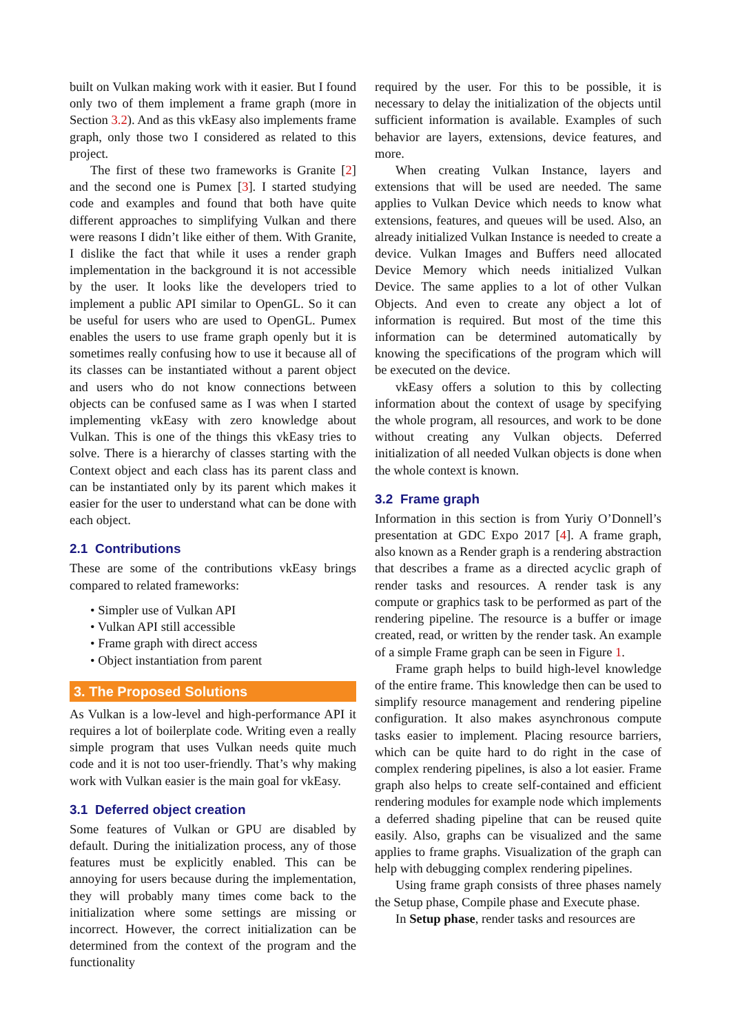built on Vulkan making work with it easier. But I found only two of them implement a frame graph (more in Section 3.2). And as this vkEasy also implements frame graph, only those two I considered as related to this project.
The first of these two frameworks is Granite [2] and the second one is Pumex [3]. I started studying code and examples and found that both have quite different approaches to simplifying Vulkan and there were reasons I didn’t like either of them. With Granite, I dislike the fact that while it uses a render graph implementation in the background it is not accessible by the user. It looks like the developers tried to implement a public API similar to OpenGL. So it can be useful for users who are used to OpenGL. Pumex enables the users to use frame graph openly but it is sometimes really confusing how to use it because all of its classes can be instantiated without a parent object and users who do not know connections between objects can be confused same as I was when I started implementing vkEasy with zero knowledge about Vulkan. This is one of the things this vkEasy tries to solve. There is a hierarchy of classes starting with the Context object and each class has its parent class and can be instantiated only by its parent which makes it easier for the user to understand what can be done with each object.
2.1 Contributions
These are some of the contributions vkEasy brings compared to related frameworks:
• Simpler use of Vulkan API
• Vulkan API still accessible
• Frame graph with direct access
• Object instantiation from parent
3. The Proposed Solutions
As Vulkan is a low-level and high-performance API it requires a lot of boilerplate code. Writing even a really simple program that uses Vulkan needs quite much code and it is not too user-friendly. That’s why making work with Vulkan easier is the main goal for vkEasy.
3.1 Deferred object creation
Some features of Vulkan or GPU are disabled by default. During the initialization process, any of those features must be explicitly enabled. This can be annoying for users because during the implementation, they will probably many times come back to the initialization where some settings are missing or incorrect. However, the correct initialization can be determined from the context of the program and the functionality
required by the user. For this to be possible, it is necessary to delay the initialization of the objects until sufficient information is available. Examples of such behavior are layers, extensions, device features, and more.
When creating Vulkan Instance, layers and extensions that will be used are needed. The same applies to Vulkan Device which needs to know what extensions, features, and queues will be used. Also, an already initialized Vulkan Instance is needed to create a device. Vulkan Images and Buffers need allocated Device Memory which needs initialized Vulkan Device. The same applies to a lot of other Vulkan Objects. And even to create any object a lot of information is required. But most of the time this information can be determined automatically by knowing the specifications of the program which will be executed on the device.
vkEasy offers a solution to this by collecting information about the context of usage by specifying the whole program, all resources, and work to be done without creating any Vulkan objects. Deferred initialization of all needed Vulkan objects is done when the whole context is known.
3.2 Frame graph
Information in this section is from Yuriy O’Donnell’s presentation at GDC Expo 2017 [4]. A frame graph, also known as a Render graph is a rendering abstraction that describes a frame as a directed acyclic graph of render tasks and resources. A render task is any compute or graphics task to be performed as part of the rendering pipeline. The resource is a buffer or image created, read, or written by the render task. An example of a simple Frame graph can be seen in Figure 1.
Frame graph helps to build high-level knowledge of the entire frame. This knowledge then can be used to simplify resource management and rendering pipeline configuration. It also makes asynchronous compute tasks easier to implement. Placing resource barriers, which can be quite hard to do right in the case of complex rendering pipelines, is also a lot easier. Frame graph also helps to create self-contained and efficient rendering modules for example node which implements a deferred shading pipeline that can be reused quite easily. Also, graphs can be visualized and the same applies to frame graphs. Visualization of the graph can help with debugging complex rendering pipelines.
Using frame graph consists of three phases namely the Setup phase, Compile phase and Execute phase.
In Setup phase, render tasks and resources are